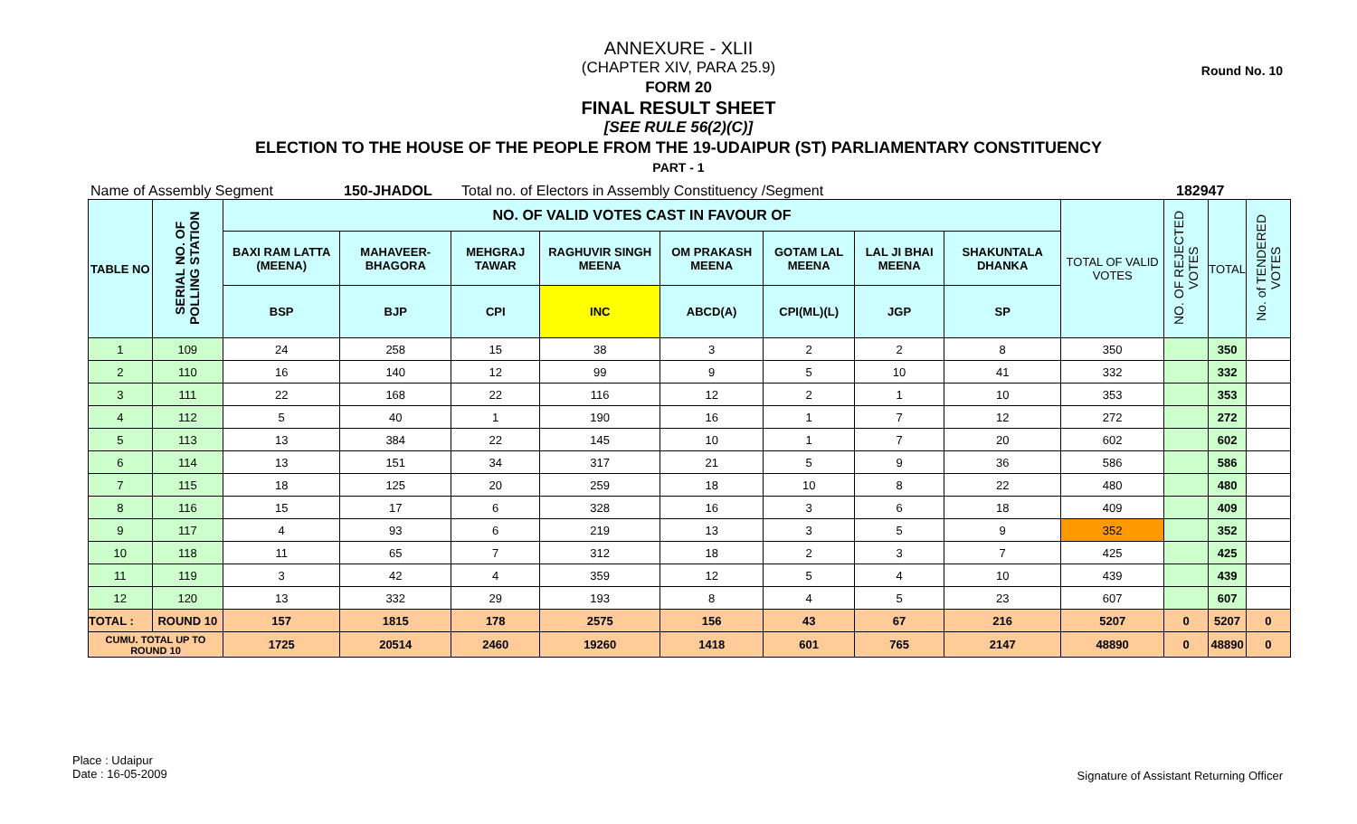Round No. 10
ANNEXURE - XLII
(CHAPTER XIV, PARA 25.9)
FORM 20
FINAL RESULT SHEET
[SEE RULE 56(2)(C)]
ELECTION TO THE HOUSE OF THE PEOPLE FROM THE 19-UDAIPUR (ST) PARLIAMENTARY CONSTITUENCY
PART - 1
Name of Assembly Segment 150-JHADOL Total no. of Electors in Assembly Constituency /Segment 182947
| TABLE NO | SERIAL NO. OF POLLING STATION | NO. OF VALID VOTES CAST IN FAVOUR OF | | | | | | | | TOTAL OF VALID VOTES | NO. OF REJECTED VOTES | TOTAL | No. of TENDERED VOTES |
| --- | --- | --- | --- | --- | --- | --- | --- | --- | --- | --- | --- | --- | --- |
| | | BAXI RAM LATTA (MEENA) | MAHAVEER-BHAGORA | MEHGRAJ TAWAR | RAGHUVIR SINGH MEENA | OM PRAKASH MEENA | GOTAM LAL MEENA | LAL JI BHAI MEENA | SHAKUNTALA DHANKA | | | | |
| | | BSP | BJP | CPI | INC | ABCD(A) | CPI(ML)(L) | JGP | SP | | | | |
| 1 | 109 | 24 | 258 | 15 | 38 | 3 | 2 | 2 | 8 | 350 | | 350 | |
| 2 | 110 | 16 | 140 | 12 | 99 | 9 | 5 | 10 | 41 | 332 | | 332 | |
| 3 | 111 | 22 | 168 | 22 | 116 | 12 | 2 | 1 | 10 | 353 | | 353 | |
| 4 | 112 | 5 | 40 | 1 | 190 | 16 | 1 | 7 | 12 | 272 | | 272 | |
| 5 | 113 | 13 | 384 | 22 | 145 | 10 | 1 | 7 | 20 | 602 | | 602 | |
| 6 | 114 | 13 | 151 | 34 | 317 | 21 | 5 | 9 | 36 | 586 | | 586 | |
| 7 | 115 | 18 | 125 | 20 | 259 | 18 | 10 | 8 | 22 | 480 | | 480 | |
| 8 | 116 | 15 | 17 | 6 | 328 | 16 | 3 | 6 | 18 | 409 | | 409 | |
| 9 | 117 | 4 | 93 | 6 | 219 | 13 | 3 | 5 | 9 | 352 | | 352 | |
| 10 | 118 | 11 | 65 | 7 | 312 | 18 | 2 | 3 | 7 | 425 | | 425 | |
| 11 | 119 | 3 | 42 | 4 | 359 | 12 | 5 | 4 | 10 | 439 | | 439 | |
| 12 | 120 | 13 | 332 | 29 | 193 | 8 | 4 | 5 | 23 | 607 | | 607 | |
| TOTAL : | ROUND 10 | 157 | 1815 | 178 | 2575 | 156 | 43 | 67 | 216 | 5207 | 0 | 5207 | 0 |
| CUMU. TOTAL UP TO ROUND 10 | | 1725 | 20514 | 2460 | 19260 | 1418 | 601 | 765 | 2147 | 48890 | 0 | 48890 | 0 |
Place : Udaipur
Date : 16-05-2009
Signature of Assistant Returning Officer